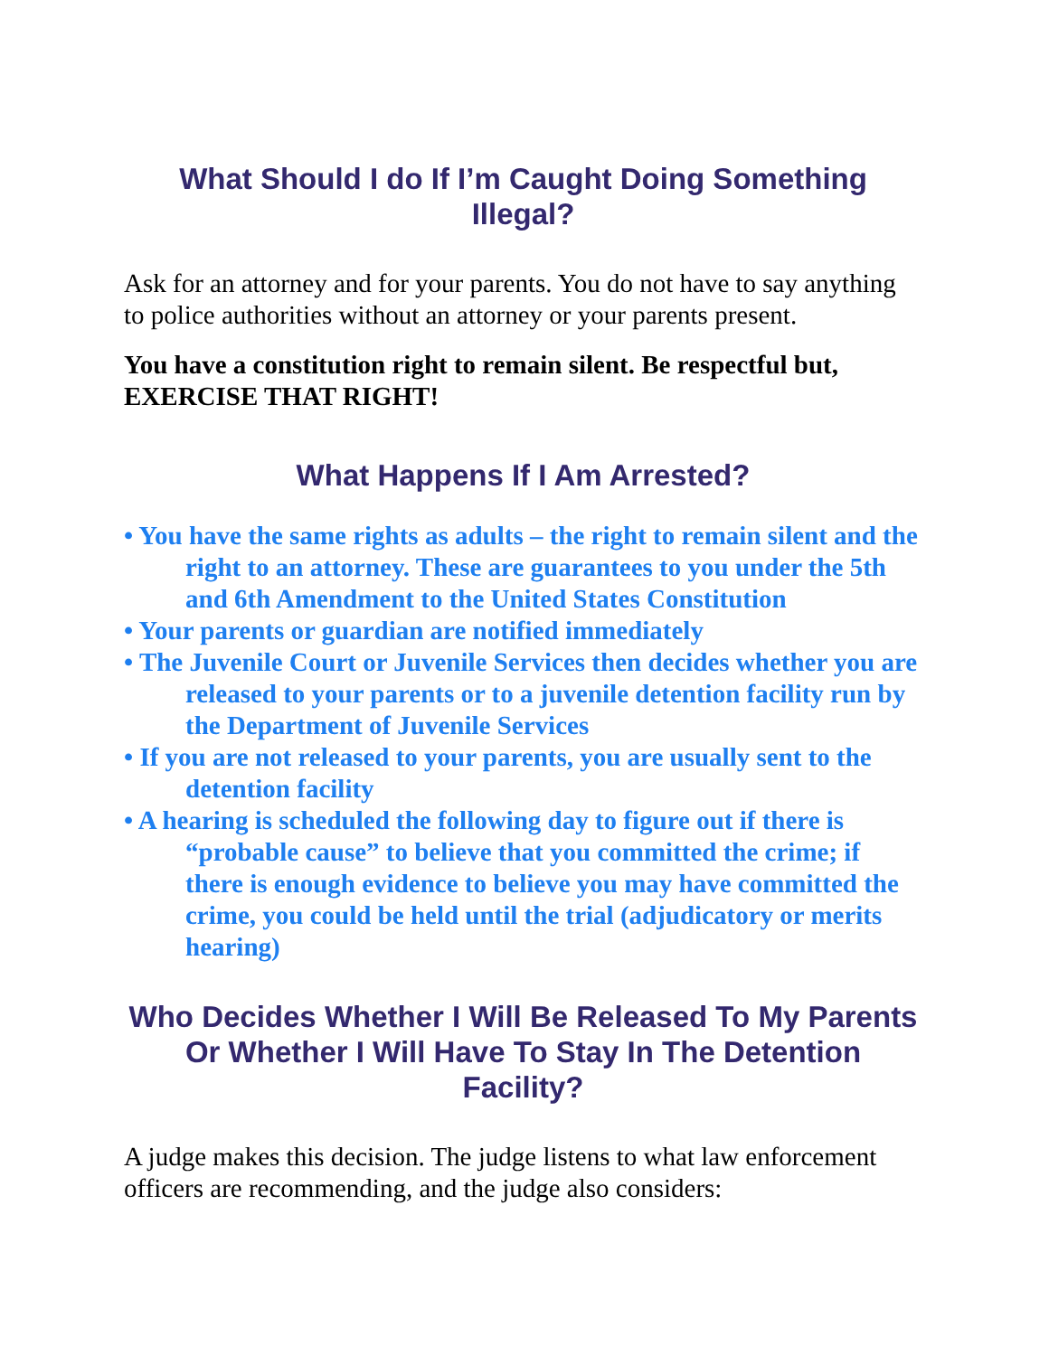What Should I do If I’m Caught Doing Something Illegal?
Ask for an attorney and for your parents. You do not have to say anything to police authorities without an attorney or your parents present.
You have a constitution right to remain silent. Be respectful but, EXERCISE THAT RIGHT!
What Happens If I Am Arrested?
• You have the same rights as adults – the right to remain silent and the right to an attorney. These are guarantees to you under the 5th and 6th Amendment to the United States Constitution
• Your parents or guardian are notified immediately
• The Juvenile Court or Juvenile Services then decides whether you are released to your parents or to a juvenile detention facility run by the Department of Juvenile Services
• If you are not released to your parents, you are usually sent to the detention facility
• A hearing is scheduled the following day to figure out if there is “probable cause” to believe that you committed the crime; if there is enough evidence to believe you may have committed the crime, you could be held until the trial (adjudicatory or merits hearing)
Who Decides Whether I Will Be Released To My Parents Or Whether I Will Have To Stay In The Detention Facility?
A judge makes this decision. The judge listens to what law enforcement officers are recommending, and the judge also considers: